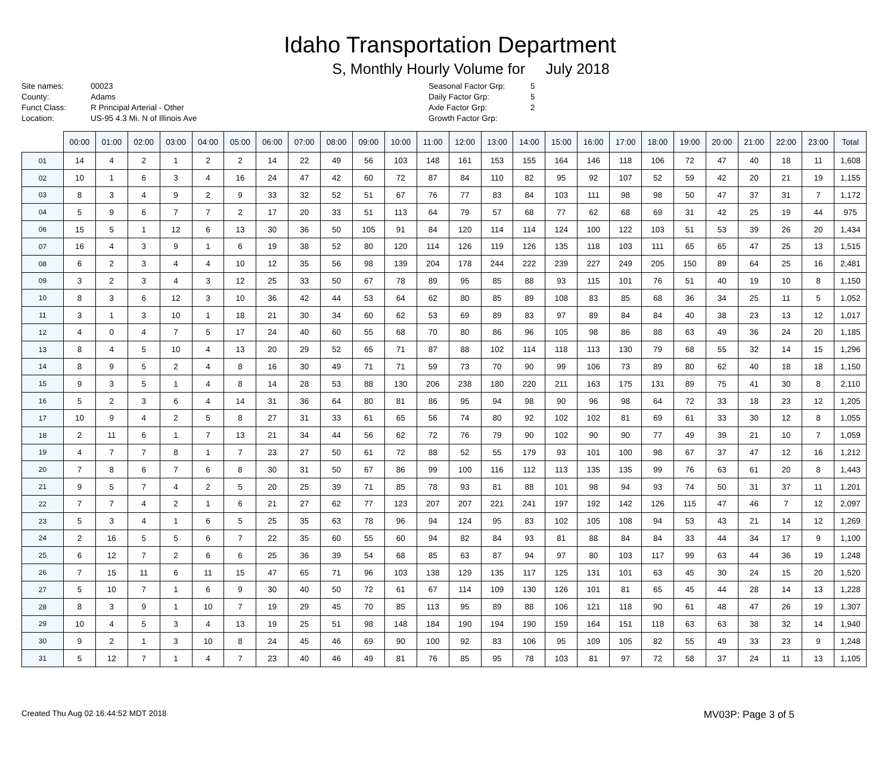Idaho Transportation Department
S, Monthly Hourly Volume for July 2018
Site names:
County:
Funct Class:
Location:
00023
Adams
R Principal Arterial - Other
US-95 4.3 Mi. N of Illinois Ave
Seasonal Factor Grp:
Daily Factor Grp:
Axle Factor Grp:
Growth Factor Grp:
5
5
2
| | 00:00 | 01:00 | 02:00 | 03:00 | 04:00 | 05:00 | 06:00 | 07:00 | 08:00 | 09:00 | 10:00 | 11:00 | 12:00 | 13:00 | 14:00 | 15:00 | 16:00 | 17:00 | 18:00 | 19:00 | 20:00 | 21:00 | 22:00 | 23:00 | Total |
| --- | --- | --- | --- | --- | --- | --- | --- | --- | --- | --- | --- | --- | --- | --- | --- | --- | --- | --- | --- | --- | --- | --- | --- | --- | --- |
| 01 | 14 | 4 | 2 | 1 | 2 | 2 | 14 | 22 | 49 | 56 | 103 | 148 | 161 | 153 | 155 | 164 | 146 | 118 | 106 | 72 | 47 | 40 | 18 | 11 | 1,608 |
| 02 | 10 | 1 | 6 | 3 | 4 | 16 | 24 | 47 | 42 | 60 | 72 | 87 | 84 | 110 | 82 | 95 | 92 | 107 | 52 | 59 | 42 | 20 | 21 | 19 | 1,155 |
| 03 | 8 | 3 | 4 | 9 | 2 | 9 | 33 | 32 | 52 | 51 | 67 | 76 | 77 | 83 | 84 | 103 | 111 | 98 | 98 | 50 | 47 | 37 | 31 | 7 | 1,172 |
| 04 | 5 | 9 | 6 | 7 | 7 | 2 | 17 | 20 | 33 | 51 | 113 | 64 | 79 | 57 | 68 | 77 | 62 | 68 | 69 | 31 | 42 | 25 | 19 | 44 | 975 |
| 06 | 15 | 5 | 1 | 12 | 6 | 13 | 30 | 36 | 50 | 105 | 91 | 84 | 120 | 114 | 114 | 124 | 100 | 122 | 103 | 51 | 53 | 39 | 26 | 20 | 1,434 |
| 07 | 16 | 4 | 3 | 9 | 1 | 6 | 19 | 38 | 52 | 80 | 120 | 114 | 126 | 119 | 126 | 135 | 118 | 103 | 111 | 65 | 65 | 47 | 25 | 13 | 1,515 |
| 08 | 6 | 2 | 3 | 4 | 4 | 10 | 12 | 35 | 56 | 98 | 139 | 204 | 178 | 244 | 222 | 239 | 227 | 249 | 205 | 150 | 89 | 64 | 25 | 16 | 2,481 |
| 09 | 3 | 2 | 3 | 4 | 3 | 12 | 25 | 33 | 50 | 67 | 78 | 89 | 95 | 85 | 88 | 93 | 115 | 101 | 76 | 51 | 40 | 19 | 10 | 8 | 1,150 |
| 10 | 8 | 3 | 6 | 12 | 3 | 10 | 36 | 42 | 44 | 53 | 64 | 62 | 80 | 85 | 89 | 108 | 83 | 85 | 68 | 36 | 34 | 25 | 11 | 5 | 1,052 |
| 11 | 3 | 1 | 3 | 10 | 1 | 18 | 21 | 30 | 34 | 60 | 62 | 53 | 69 | 89 | 83 | 97 | 89 | 84 | 84 | 40 | 38 | 23 | 13 | 12 | 1,017 |
| 12 | 4 | 0 | 4 | 7 | 5 | 17 | 24 | 40 | 60 | 55 | 68 | 70 | 80 | 86 | 96 | 105 | 98 | 86 | 88 | 63 | 49 | 36 | 24 | 20 | 1,185 |
| 13 | 8 | 4 | 5 | 10 | 4 | 13 | 20 | 29 | 52 | 65 | 71 | 87 | 88 | 102 | 114 | 118 | 113 | 130 | 79 | 68 | 55 | 32 | 14 | 15 | 1,296 |
| 14 | 8 | 9 | 5 | 2 | 4 | 8 | 16 | 30 | 49 | 71 | 71 | 59 | 73 | 70 | 90 | 99 | 106 | 73 | 89 | 80 | 62 | 40 | 18 | 18 | 1,150 |
| 15 | 9 | 3 | 5 | 1 | 4 | 8 | 14 | 28 | 53 | 88 | 130 | 206 | 238 | 180 | 220 | 211 | 163 | 175 | 131 | 89 | 75 | 41 | 30 | 8 | 2,110 |
| 16 | 5 | 2 | 3 | 6 | 4 | 14 | 31 | 36 | 64 | 80 | 81 | 86 | 95 | 94 | 98 | 90 | 96 | 98 | 64 | 72 | 33 | 18 | 23 | 12 | 1,205 |
| 17 | 10 | 9 | 4 | 2 | 5 | 8 | 27 | 31 | 33 | 61 | 65 | 56 | 74 | 80 | 92 | 102 | 102 | 81 | 69 | 61 | 33 | 30 | 12 | 8 | 1,055 |
| 18 | 2 | 11 | 6 | 1 | 7 | 13 | 21 | 34 | 44 | 56 | 62 | 72 | 76 | 79 | 90 | 102 | 90 | 90 | 77 | 49 | 39 | 21 | 10 | 7 | 1,059 |
| 19 | 4 | 7 | 7 | 8 | 1 | 7 | 23 | 27 | 50 | 61 | 72 | 88 | 52 | 55 | 179 | 93 | 101 | 100 | 98 | 67 | 37 | 47 | 12 | 16 | 1,212 |
| 20 | 7 | 8 | 6 | 7 | 6 | 8 | 30 | 31 | 50 | 67 | 86 | 99 | 100 | 116 | 112 | 113 | 135 | 135 | 99 | 76 | 63 | 61 | 20 | 8 | 1,443 |
| 21 | 9 | 5 | 7 | 4 | 2 | 5 | 20 | 25 | 39 | 71 | 85 | 78 | 93 | 81 | 88 | 101 | 98 | 94 | 93 | 74 | 50 | 31 | 37 | 11 | 1,201 |
| 22 | 7 | 7 | 4 | 2 | 1 | 6 | 21 | 27 | 62 | 77 | 123 | 207 | 207 | 221 | 241 | 197 | 192 | 142 | 126 | 115 | 47 | 46 | 7 | 12 | 2,097 |
| 23 | 5 | 3 | 4 | 1 | 6 | 5 | 25 | 35 | 63 | 78 | 96 | 94 | 124 | 95 | 83 | 102 | 105 | 108 | 94 | 53 | 43 | 21 | 14 | 12 | 1,269 |
| 24 | 2 | 16 | 5 | 5 | 6 | 7 | 22 | 35 | 60 | 55 | 60 | 94 | 82 | 84 | 93 | 81 | 88 | 84 | 84 | 33 | 44 | 34 | 17 | 9 | 1,100 |
| 25 | 6 | 12 | 7 | 2 | 6 | 6 | 25 | 36 | 39 | 54 | 68 | 85 | 63 | 87 | 94 | 97 | 80 | 103 | 117 | 99 | 63 | 44 | 36 | 19 | 1,248 |
| 26 | 7 | 15 | 11 | 6 | 11 | 15 | 47 | 65 | 71 | 96 | 103 | 138 | 129 | 135 | 117 | 125 | 131 | 101 | 63 | 45 | 30 | 24 | 15 | 20 | 1,520 |
| 27 | 5 | 10 | 7 | 1 | 6 | 9 | 30 | 40 | 50 | 72 | 61 | 67 | 114 | 109 | 130 | 126 | 101 | 81 | 65 | 45 | 44 | 28 | 14 | 13 | 1,228 |
| 28 | 8 | 3 | 9 | 1 | 10 | 7 | 19 | 29 | 45 | 70 | 85 | 113 | 95 | 89 | 88 | 106 | 121 | 118 | 90 | 61 | 48 | 47 | 26 | 19 | 1,307 |
| 29 | 10 | 4 | 5 | 3 | 4 | 13 | 19 | 25 | 51 | 98 | 148 | 184 | 190 | 194 | 190 | 159 | 164 | 151 | 118 | 63 | 63 | 38 | 32 | 14 | 1,940 |
| 30 | 9 | 2 | 1 | 3 | 10 | 8 | 24 | 45 | 46 | 69 | 90 | 100 | 92 | 83 | 106 | 95 | 109 | 105 | 82 | 55 | 49 | 33 | 23 | 9 | 1,248 |
| 31 | 5 | 12 | 7 | 1 | 4 | 7 | 23 | 40 | 46 | 49 | 81 | 76 | 85 | 95 | 78 | 103 | 81 | 97 | 72 | 58 | 37 | 24 | 11 | 13 | 1,105 |
Created Thu Aug 02 16:44:52 MDT 2018 MV03P: Page 3 of 5